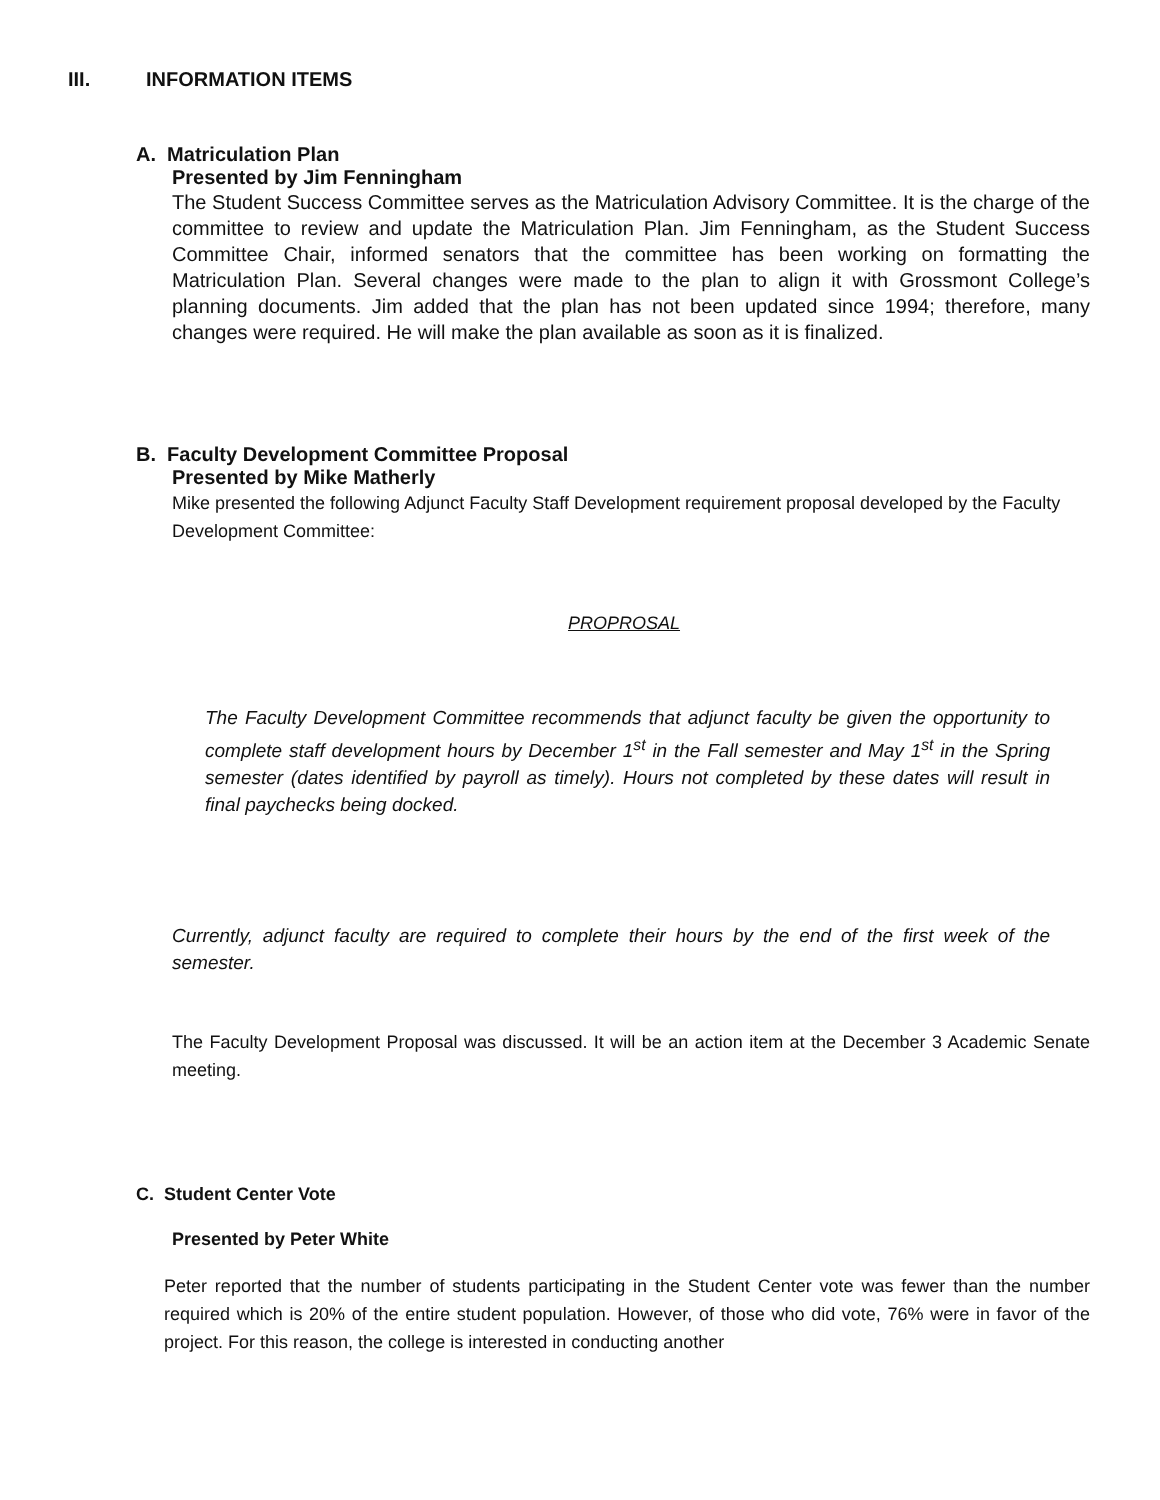III. INFORMATION ITEMS
A. Matriculation Plan
Presented by Jim Fenningham
The Student Success Committee serves as the Matriculation Advisory Committee. It is the charge of the committee to review and update the Matriculation Plan. Jim Fenningham, as the Student Success Committee Chair, informed senators that the committee has been working on formatting the Matriculation Plan. Several changes were made to the plan to align it with Grossmont College’s planning documents. Jim added that the plan has not been updated since 1994; therefore, many changes were required. He will make the plan available as soon as it is finalized.
B. Faculty Development Committee Proposal
Presented by Mike Matherly
Mike presented the following Adjunct Faculty Staff Development requirement proposal developed by the Faculty Development Committee:
PROPROSAL
The Faculty Development Committee recommends that adjunct faculty be given the opportunity to complete staff development hours by December 1<sup>st</sup> in the Fall semester and May 1<sup>st</sup> in the Spring semester (dates identified by payroll as timely). Hours not completed by these dates will result in final paychecks being docked.
Currently, adjunct faculty are required to complete their hours by the end of the first week of the semester.
The Faculty Development Proposal was discussed. It will be an action item at the December 3 Academic Senate meeting.
C. Student Center Vote
Presented by Peter White
Peter reported that the number of students participating in the Student Center vote was fewer than the number required which is 20% of the entire student population. However, of those who did vote, 76% were in favor of the project. For this reason, the college is interested in conducting another